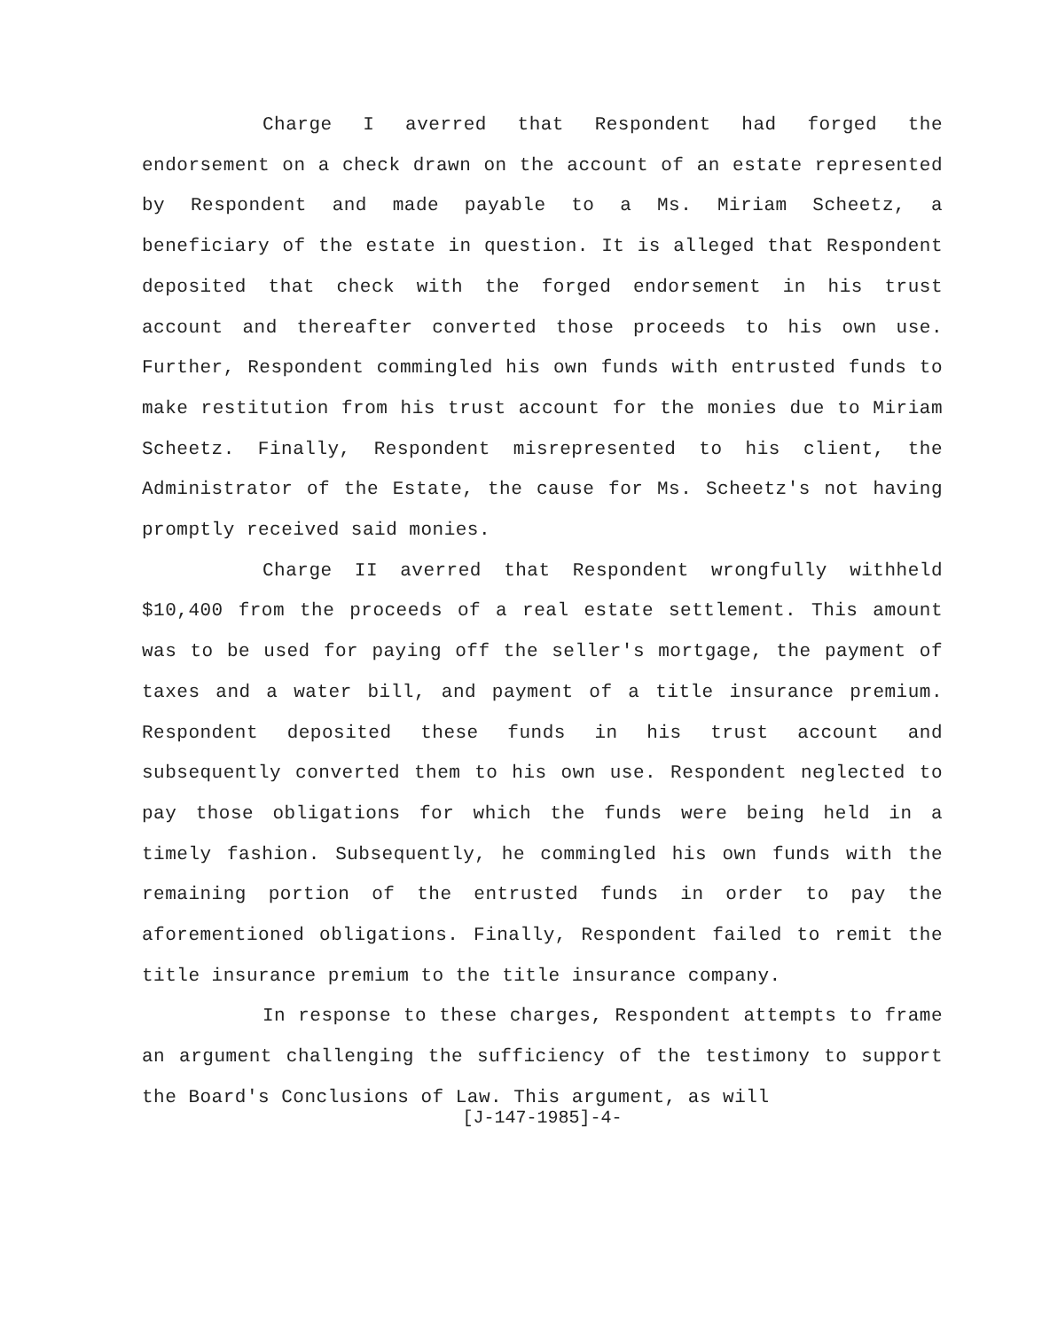Charge I averred that Respondent had forged the endorsement on a check drawn on the account of an estate represented by Respondent and made payable to a Ms. Miriam Scheetz, a beneficiary of the estate in question. It is alleged that Respondent deposited that check with the forged endorsement in his trust account and thereafter converted those proceeds to his own use. Further, Respondent commingled his own funds with entrusted funds to make restitution from his trust account for the monies due to Miriam Scheetz. Finally, Respondent misrepresented to his client, the Administrator of the Estate, the cause for Ms. Scheetz's not having promptly received said monies.
Charge II averred that Respondent wrongfully withheld $10,400 from the proceeds of a real estate settlement. This amount was to be used for paying off the seller's mortgage, the payment of taxes and a water bill, and payment of a title insurance premium. Respondent deposited these funds in his trust account and subsequently converted them to his own use. Respondent neglected to pay those obligations for which the funds were being held in a timely fashion. Subsequently, he commingled his own funds with the remaining portion of the entrusted funds in order to pay the aforementioned obligations. Finally, Respondent failed to remit the title insurance premium to the title insurance company.
In response to these charges, Respondent attempts to frame an argument challenging the sufficiency of the testimony to support the Board's Conclusions of Law. This argument, as will
[J-147-1985]-4-